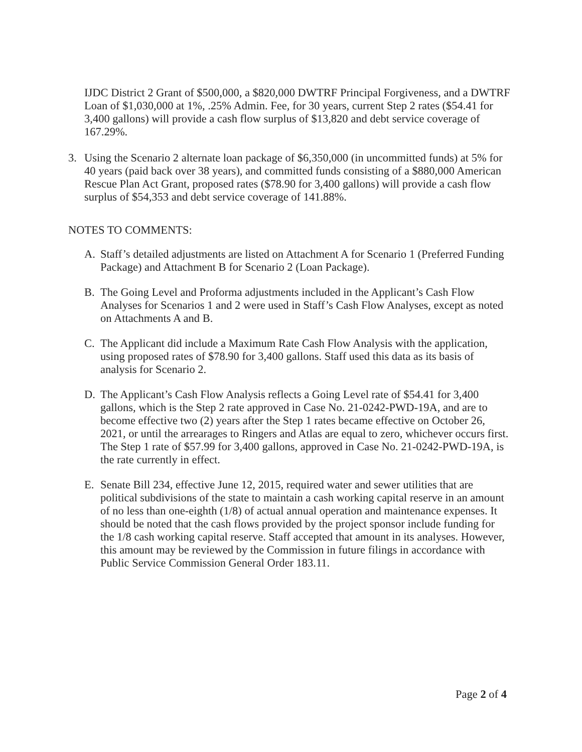IJDC District 2 Grant of $500,000, a $820,000 DWTRF Principal Forgiveness, and a DWTRF Loan of $1,030,000 at 1%, .25% Admin. Fee, for 30 years, current Step 2 rates ($54.41 for 3,400 gallons) will provide a cash flow surplus of $13,820 and debt service coverage of 167.29%.
3. Using the Scenario 2 alternate loan package of $6,350,000 (in uncommitted funds) at 5% for 40 years (paid back over 38 years), and committed funds consisting of a $880,000 American Rescue Plan Act Grant, proposed rates ($78.90 for 3,400 gallons) will provide a cash flow surplus of $54,353 and debt service coverage of 141.88%.
NOTES TO COMMENTS:
A. Staff’s detailed adjustments are listed on Attachment A for Scenario 1 (Preferred Funding Package) and Attachment B for Scenario 2 (Loan Package).
B. The Going Level and Proforma adjustments included in the Applicant’s Cash Flow Analyses for Scenarios 1 and 2 were used in Staff’s Cash Flow Analyses, except as noted on Attachments A and B.
C. The Applicant did include a Maximum Rate Cash Flow Analysis with the application, using proposed rates of $78.90 for 3,400 gallons. Staff used this data as its basis of analysis for Scenario 2.
D. The Applicant’s Cash Flow Analysis reflects a Going Level rate of $54.41 for 3,400 gallons, which is the Step 2 rate approved in Case No. 21-0242-PWD-19A, and are to become effective two (2) years after the Step 1 rates became effective on October 26, 2021, or until the arrearages to Ringers and Atlas are equal to zero, whichever occurs first. The Step 1 rate of $57.99 for 3,400 gallons, approved in Case No. 21-0242-PWD-19A, is the rate currently in effect.
E. Senate Bill 234, effective June 12, 2015, required water and sewer utilities that are political subdivisions of the state to maintain a cash working capital reserve in an amount of no less than one-eighth (1/8) of actual annual operation and maintenance expenses. It should be noted that the cash flows provided by the project sponsor include funding for the 1/8 cash working capital reserve. Staff accepted that amount in its analyses. However, this amount may be reviewed by the Commission in future filings in accordance with Public Service Commission General Order 183.11.
Page 2 of 4